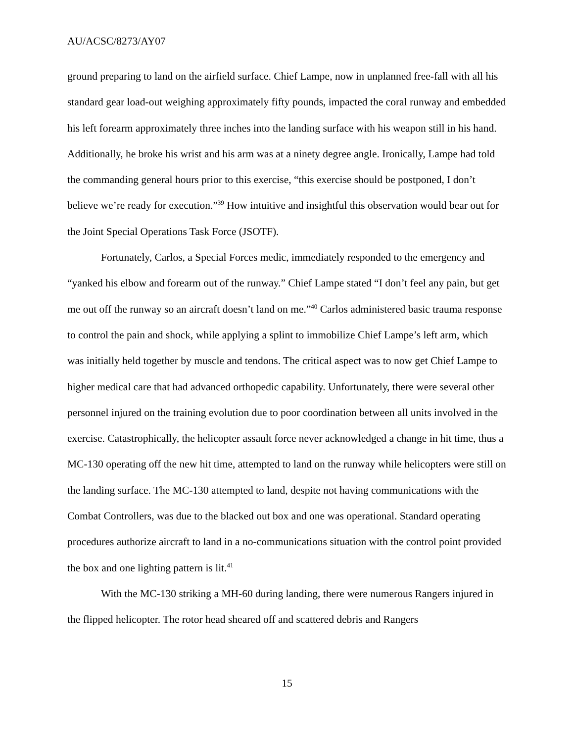AU/ACSC/8273/AY07
ground preparing to land on the airfield surface. Chief Lampe, now in unplanned free-fall with all his standard gear load-out weighing approximately fifty pounds, impacted the coral runway and embedded his left forearm approximately three inches into the landing surface with his weapon still in his hand. Additionally, he broke his wrist and his arm was at a ninety degree angle. Ironically, Lampe had told the commanding general hours prior to this exercise, “this exercise should be postponed, I don’t believe we’re ready for execution.”<sup>39</sup> How intuitive and insightful this observation would bear out for the Joint Special Operations Task Force (JSOTF).
Fortunately, Carlos, a Special Forces medic, immediately responded to the emergency and “yanked his elbow and forearm out of the runway.” Chief Lampe stated “I don’t feel any pain, but get me out off the runway so an aircraft doesn’t land on me.”<sup>40</sup> Carlos administered basic trauma response to control the pain and shock, while applying a splint to immobilize Chief Lampe’s left arm, which was initially held together by muscle and tendons. The critical aspect was to now get Chief Lampe to higher medical care that had advanced orthopedic capability. Unfortunately, there were several other personnel injured on the training evolution due to poor coordination between all units involved in the exercise. Catastrophically, the helicopter assault force never acknowledged a change in hit time, thus a MC-130 operating off the new hit time, attempted to land on the runway while helicopters were still on the landing surface. The MC-130 attempted to land, despite not having communications with the Combat Controllers, was due to the blacked out box and one was operational. Standard operating procedures authorize aircraft to land in a no-communications situation with the control point provided the box and one lighting pattern is lit.<sup>41</sup>
With the MC-130 striking a MH-60 during landing, there were numerous Rangers injured in the flipped helicopter. The rotor head sheared off and scattered debris and Rangers
15